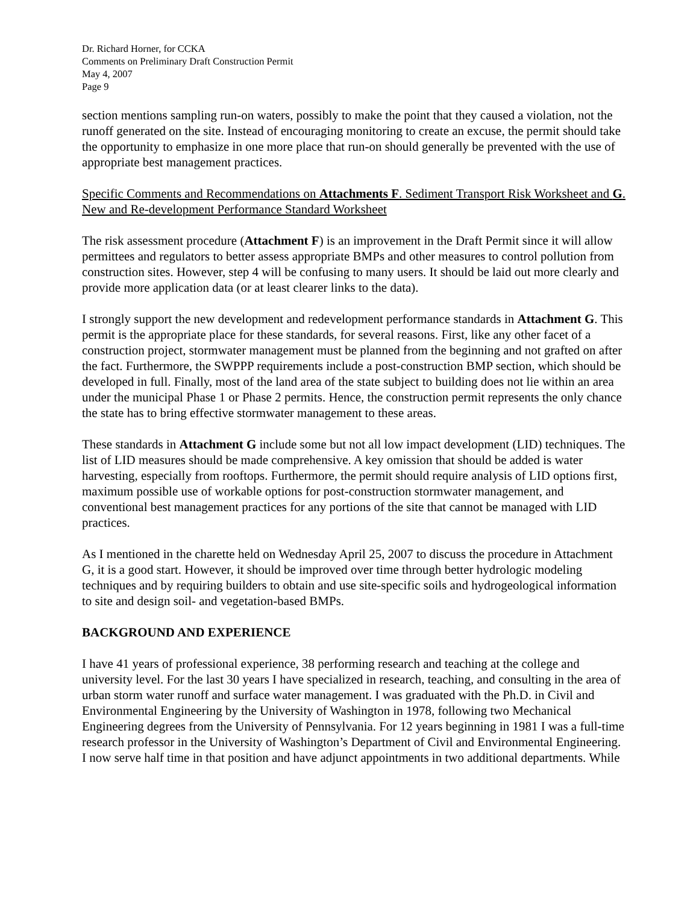Dr. Richard Horner, for CCKA
Comments on Preliminary Draft Construction Permit
May 4, 2007
Page 9
section mentions sampling run-on waters, possibly to make the point that they caused a violation, not the runoff generated on the site. Instead of encouraging monitoring to create an excuse, the permit should take the opportunity to emphasize in one more place that run-on should generally be prevented with the use of appropriate best management practices.
Specific Comments and Recommendations on Attachments F. Sediment Transport Risk Worksheet and G. New and Re-development Performance Standard Worksheet
The risk assessment procedure (Attachment F) is an improvement in the Draft Permit since it will allow permittees and regulators to better assess appropriate BMPs and other measures to control pollution from construction sites. However, step 4 will be confusing to many users. It should be laid out more clearly and provide more application data (or at least clearer links to the data).
I strongly support the new development and redevelopment performance standards in Attachment G. This permit is the appropriate place for these standards, for several reasons. First, like any other facet of a construction project, stormwater management must be planned from the beginning and not grafted on after the fact. Furthermore, the SWPPP requirements include a post-construction BMP section, which should be developed in full. Finally, most of the land area of the state subject to building does not lie within an area under the municipal Phase 1 or Phase 2 permits. Hence, the construction permit represents the only chance the state has to bring effective stormwater management to these areas.
These standards in Attachment G include some but not all low impact development (LID) techniques. The list of LID measures should be made comprehensive. A key omission that should be added is water harvesting, especially from rooftops. Furthermore, the permit should require analysis of LID options first, maximum possible use of workable options for post-construction stormwater management, and conventional best management practices for any portions of the site that cannot be managed with LID practices.
As I mentioned in the charette held on Wednesday April 25, 2007 to discuss the procedure in Attachment G, it is a good start. However, it should be improved over time through better hydrologic modeling techniques and by requiring builders to obtain and use site-specific soils and hydrogeological information to site and design soil- and vegetation-based BMPs.
BACKGROUND AND EXPERIENCE
I have 41 years of professional experience, 38 performing research and teaching at the college and university level. For the last 30 years I have specialized in research, teaching, and consulting in the area of urban storm water runoff and surface water management. I was graduated with the Ph.D. in Civil and Environmental Engineering by the University of Washington in 1978, following two Mechanical Engineering degrees from the University of Pennsylvania. For 12 years beginning in 1981 I was a full-time research professor in the University of Washington’s Department of Civil and Environmental Engineering. I now serve half time in that position and have adjunct appointments in two additional departments. While